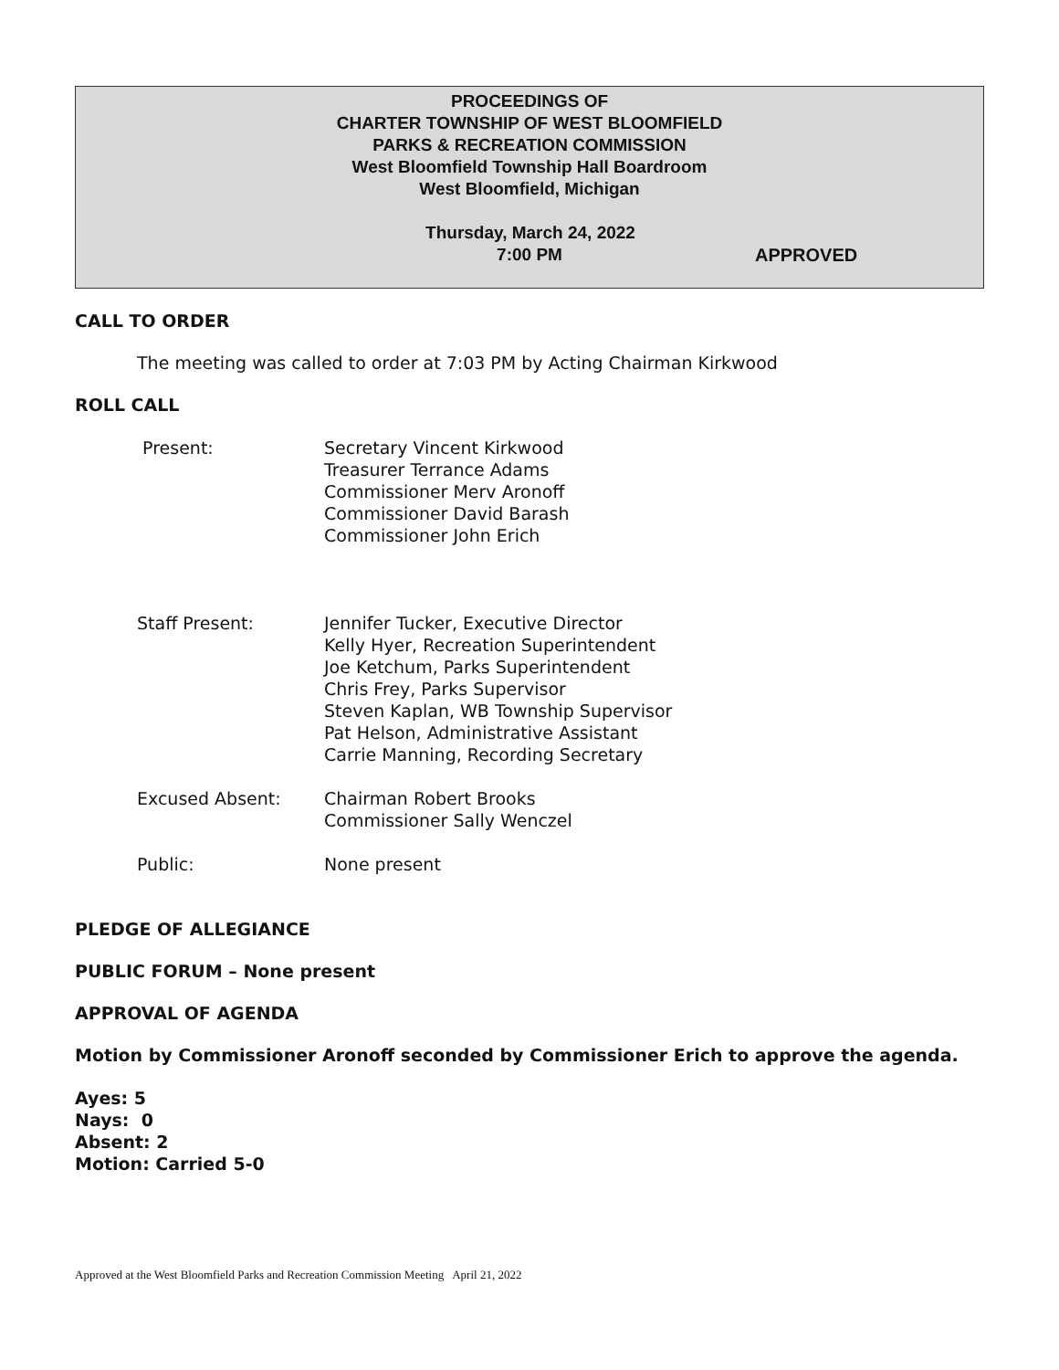PROCEEDINGS OF
CHARTER TOWNSHIP OF WEST BLOOMFIELD
PARKS & RECREATION COMMISSION
West Bloomfield Township Hall Boardroom
West Bloomfield, Michigan
Thursday, March 24, 2022
7:00 PM APPROVED
CALL TO ORDER
The meeting was called to order at 7:03 PM by Acting Chairman Kirkwood
ROLL CALL
Present: Secretary Vincent Kirkwood
Treasurer Terrance Adams
Commissioner Merv Aronoff
Commissioner David Barash
Commissioner John Erich
Staff Present: Jennifer Tucker, Executive Director
Kelly Hyer, Recreation Superintendent
Joe Ketchum, Parks Superintendent
Chris Frey, Parks Supervisor
Steven Kaplan, WB Township Supervisor
Pat Helson, Administrative Assistant
Carrie Manning, Recording Secretary
Excused Absent: Chairman Robert Brooks
Commissioner Sally Wenczel
Public: None present
PLEDGE OF ALLEGIANCE
PUBLIC FORUM – None present
APPROVAL OF AGENDA
Motion by Commissioner Aronoff seconded by Commissioner Erich to approve the agenda.
Ayes: 5
Nays: 0
Absent: 2
Motion: Carried 5-0
Approved at the West Bloomfield Parks and Recreation Commission Meeting April 21, 2022